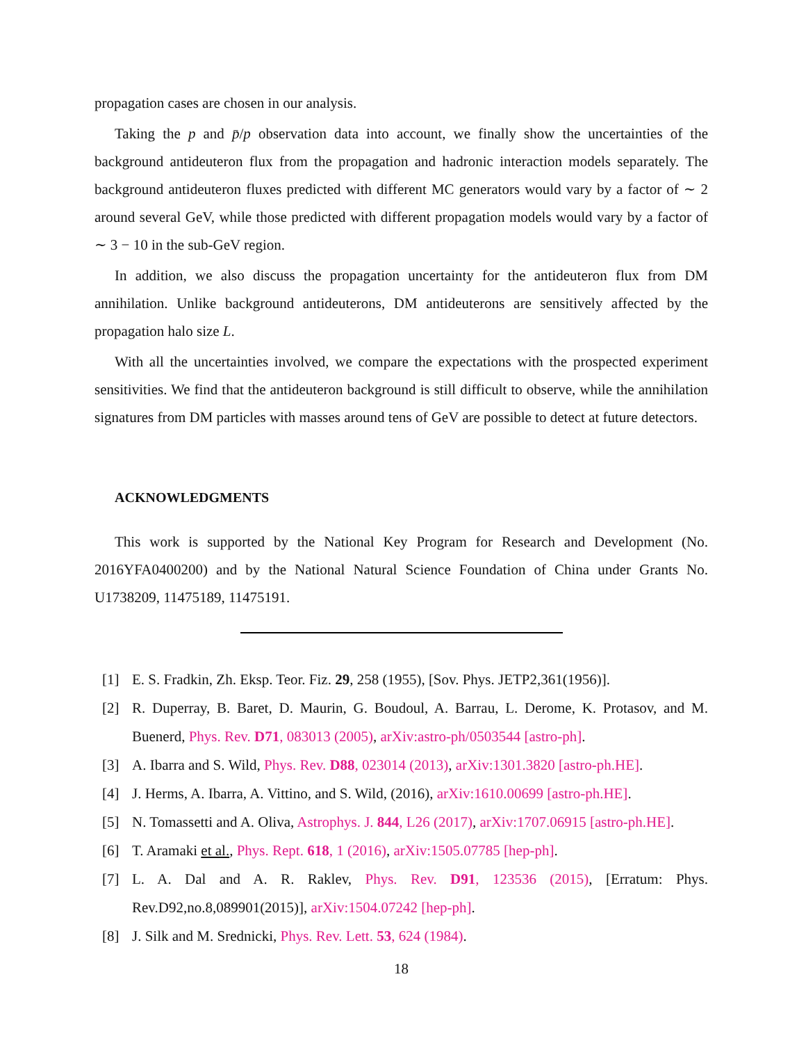propagation cases are chosen in our analysis.
Taking the p and p̄/p observation data into account, we finally show the uncertainties of the background antideuteron flux from the propagation and hadronic interaction models separately. The background antideuteron fluxes predicted with different MC generators would vary by a factor of ∼ 2 around several GeV, while those predicted with different propagation models would vary by a factor of ∼ 3 − 10 in the sub-GeV region.
In addition, we also discuss the propagation uncertainty for the antideuteron flux from DM annihilation. Unlike background antideuterons, DM antideuterons are sensitively affected by the propagation halo size L.
With all the uncertainties involved, we compare the expectations with the prospected experiment sensitivities. We find that the antideuteron background is still difficult to observe, while the annihilation signatures from DM particles with masses around tens of GeV are possible to detect at future detectors.
ACKNOWLEDGMENTS
This work is supported by the National Key Program for Research and Development (No. 2016YFA0400200) and by the National Natural Science Foundation of China under Grants No. U1738209, 11475189, 11475191.
[1] E. S. Fradkin, Zh. Eksp. Teor. Fiz. 29, 258 (1955), [Sov. Phys. JETP2,361(1956)].
[2] R. Duperray, B. Baret, D. Maurin, G. Boudoul, A. Barrau, L. Derome, K. Protasov, and M. Buenerd, Phys. Rev. D71, 083013 (2005), arXiv:astro-ph/0503544 [astro-ph].
[3] A. Ibarra and S. Wild, Phys. Rev. D88, 023014 (2013), arXiv:1301.3820 [astro-ph.HE].
[4] J. Herms, A. Ibarra, A. Vittino, and S. Wild, (2016), arXiv:1610.00699 [astro-ph.HE].
[5] N. Tomassetti and A. Oliva, Astrophys. J. 844, L26 (2017), arXiv:1707.06915 [astro-ph.HE].
[6] T. Aramaki et al., Phys. Rept. 618, 1 (2016), arXiv:1505.07785 [hep-ph].
[7] L. A. Dal and A. R. Raklev, Phys. Rev. D91, 123536 (2015), [Erratum: Phys. Rev.D92,no.8,089901(2015)], arXiv:1504.07242 [hep-ph].
[8] J. Silk and M. Srednicki, Phys. Rev. Lett. 53, 624 (1984).
18